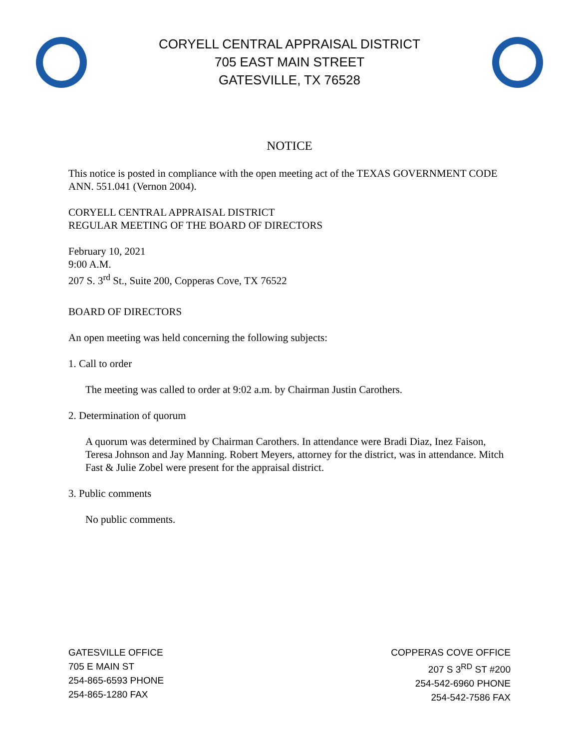CORYELL CENTRAL APPRAISAL DISTRICT
705 EAST MAIN STREET
GATESVILLE, TX 76528
NOTICE
This notice is posted in compliance with the open meeting act of the TEXAS GOVERNMENT CODE ANN. 551.041 (Vernon 2004).
CORYELL CENTRAL APPRAISAL DISTRICT
REGULAR MEETING OF THE BOARD OF DIRECTORS
February 10, 2021
9:00 A.M.
207 S. 3<sup>rd</sup> St., Suite 200, Copperas Cove, TX 76522
BOARD OF DIRECTORS
An open meeting was held concerning the following subjects:
1. Call to order
The meeting was called to order at 9:02 a.m. by Chairman Justin Carothers.
2. Determination of quorum
A quorum was determined by Chairman Carothers. In attendance were Bradi Diaz, Inez Faison, Teresa Johnson and Jay Manning. Robert Meyers, attorney for the district, was in attendance. Mitch Fast & Julie Zobel were present for the appraisal district.
3. Public comments
No public comments.
GATESVILLE OFFICE
705 E MAIN ST
254-865-6593 PHONE
254-865-1280 FAX
COPPERAS COVE OFFICE
207 S 3<sup>RD</sup> ST #200
254-542-6960 PHONE
254-542-7586 FAX